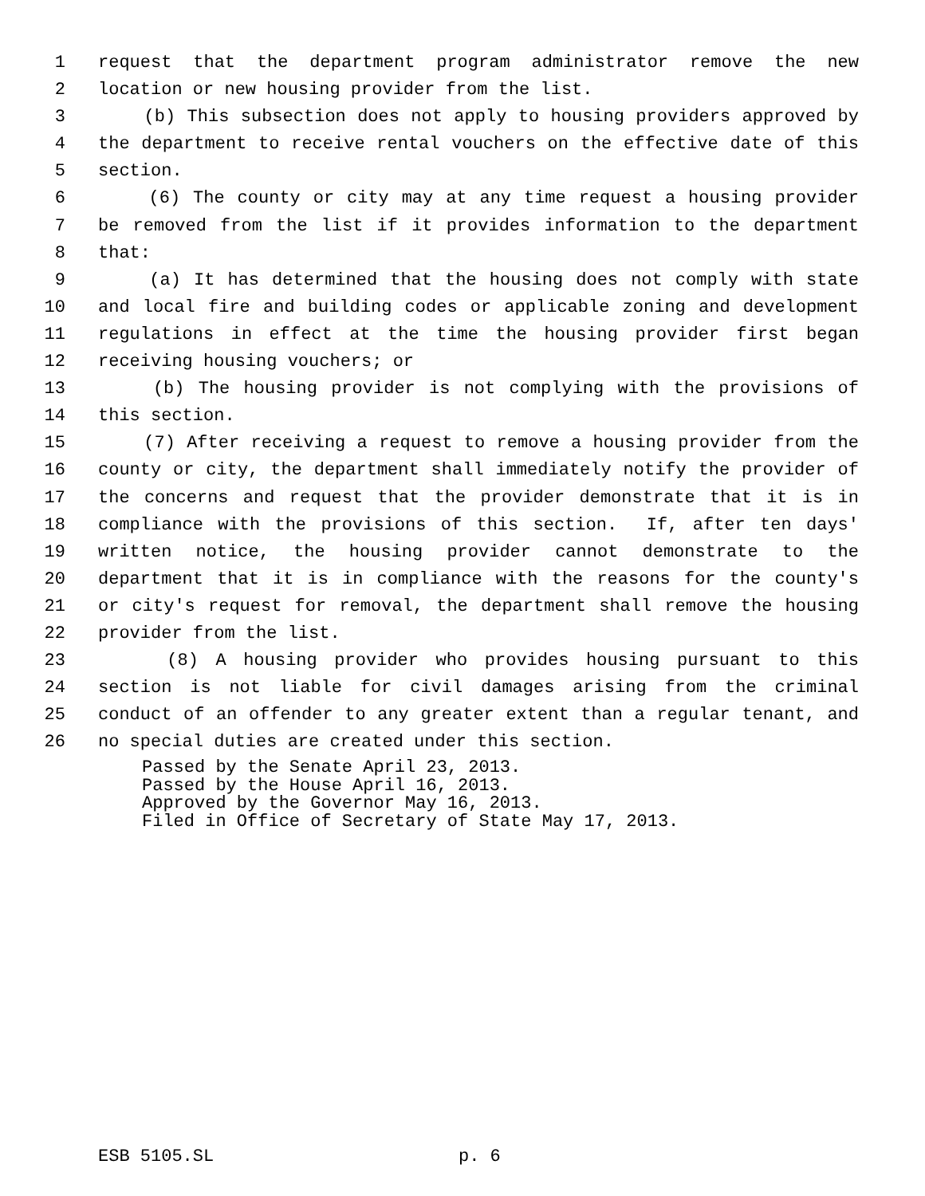1 request that the department program administrator remove the new
2 location or new housing provider from the list.
3 (b) This subsection does not apply to housing providers approved by
4 the department to receive rental vouchers on the effective date of this
5 section.
6 (6) The county or city may at any time request a housing provider
7 be removed from the list if it provides information to the department
8 that:
9 (a) It has determined that the housing does not comply with state
10 and local fire and building codes or applicable zoning and development
11 regulations in effect at the time the housing provider first began
12 receiving housing vouchers; or
13 (b) The housing provider is not complying with the provisions of
14 this section.
15 (7) After receiving a request to remove a housing provider from the
16 county or city, the department shall immediately notify the provider of
17 the concerns and request that the provider demonstrate that it is in
18 compliance with the provisions of this section. If, after ten days'
19 written notice, the housing provider cannot demonstrate to the
20 department that it is in compliance with the reasons for the county's
21 or city's request for removal, the department shall remove the housing
22 provider from the list.
23 (8) A housing provider who provides housing pursuant to this
24 section is not liable for civil damages arising from the criminal
25 conduct of an offender to any greater extent than a regular tenant, and
26 no special duties are created under this section.
Passed by the Senate April 23, 2013. Passed by the House April 16, 2013. Approved by the Governor May 16, 2013. Filed in Office of Secretary of State May 17, 2013.
ESB 5105.SL p. 6